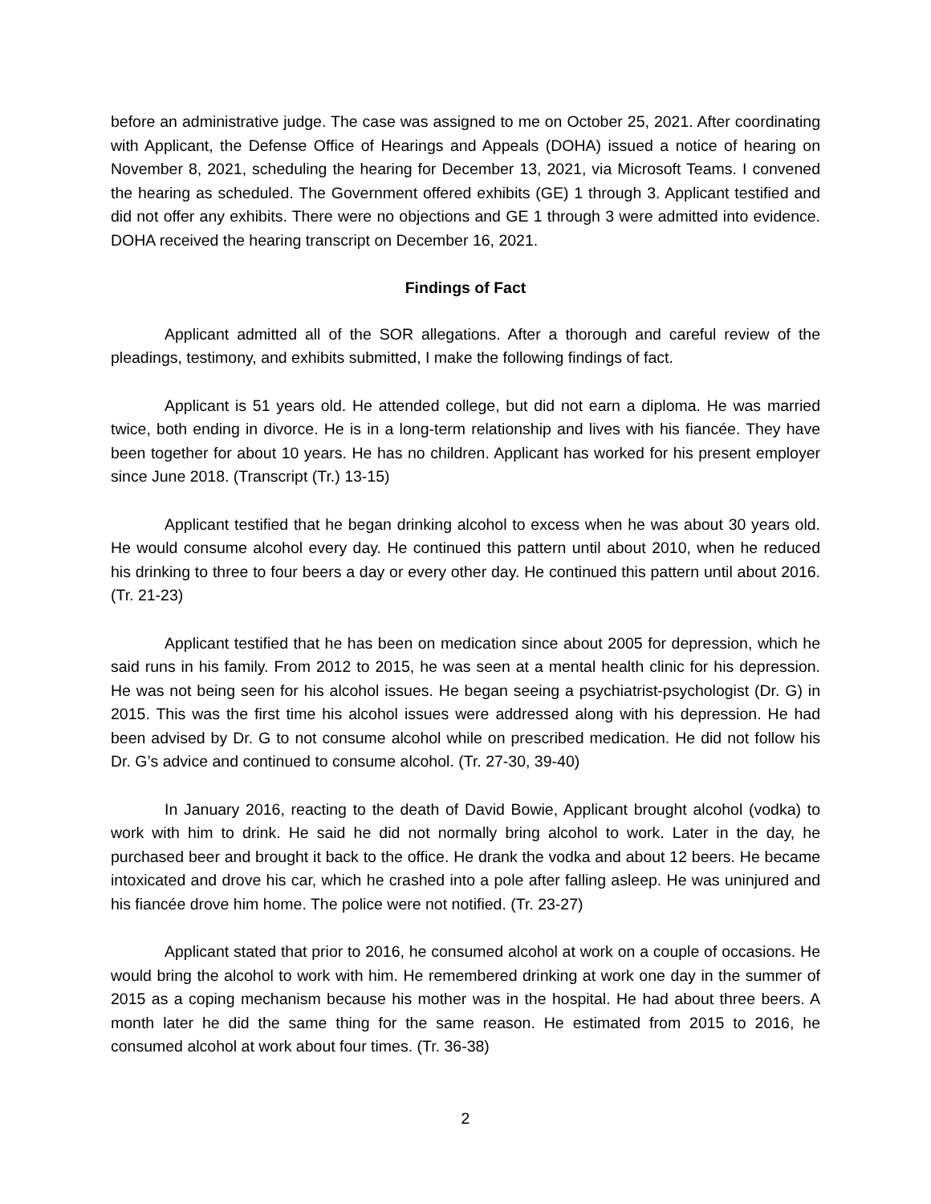before an administrative judge. The case was assigned to me on October 25, 2021. After coordinating with Applicant, the Defense Office of Hearings and Appeals (DOHA) issued a notice of hearing on November 8, 2021, scheduling the hearing for December 13, 2021, via Microsoft Teams. I convened the hearing as scheduled. The Government offered exhibits (GE) 1 through 3. Applicant testified and did not offer any exhibits. There were no objections and GE 1 through 3 were admitted into evidence. DOHA received the hearing transcript on December 16, 2021.
Findings of Fact
Applicant admitted all of the SOR allegations. After a thorough and careful review of the pleadings, testimony, and exhibits submitted, I make the following findings of fact.
Applicant is 51 years old. He attended college, but did not earn a diploma. He was married twice, both ending in divorce. He is in a long-term relationship and lives with his fiancée. They have been together for about 10 years. He has no children. Applicant has worked for his present employer since June 2018. (Transcript (Tr.) 13-15)
Applicant testified that he began drinking alcohol to excess when he was about 30 years old. He would consume alcohol every day. He continued this pattern until about 2010, when he reduced his drinking to three to four beers a day or every other day. He continued this pattern until about 2016. (Tr. 21-23)
Applicant testified that he has been on medication since about 2005 for depression, which he said runs in his family. From 2012 to 2015, he was seen at a mental health clinic for his depression. He was not being seen for his alcohol issues. He began seeing a psychiatrist-psychologist (Dr. G) in 2015. This was the first time his alcohol issues were addressed along with his depression. He had been advised by Dr. G to not consume alcohol while on prescribed medication. He did not follow his Dr. G’s advice and continued to consume alcohol. (Tr. 27-30, 39-40)
In January 2016, reacting to the death of David Bowie, Applicant brought alcohol (vodka) to work with him to drink. He said he did not normally bring alcohol to work. Later in the day, he purchased beer and brought it back to the office. He drank the vodka and about 12 beers. He became intoxicated and drove his car, which he crashed into a pole after falling asleep. He was uninjured and his fiancée drove him home. The police were not notified. (Tr. 23-27)
Applicant stated that prior to 2016, he consumed alcohol at work on a couple of occasions. He would bring the alcohol to work with him. He remembered drinking at work one day in the summer of 2015 as a coping mechanism because his mother was in the hospital. He had about three beers. A month later he did the same thing for the same reason. He estimated from 2015 to 2016, he consumed alcohol at work about four times. (Tr. 36-38)
2